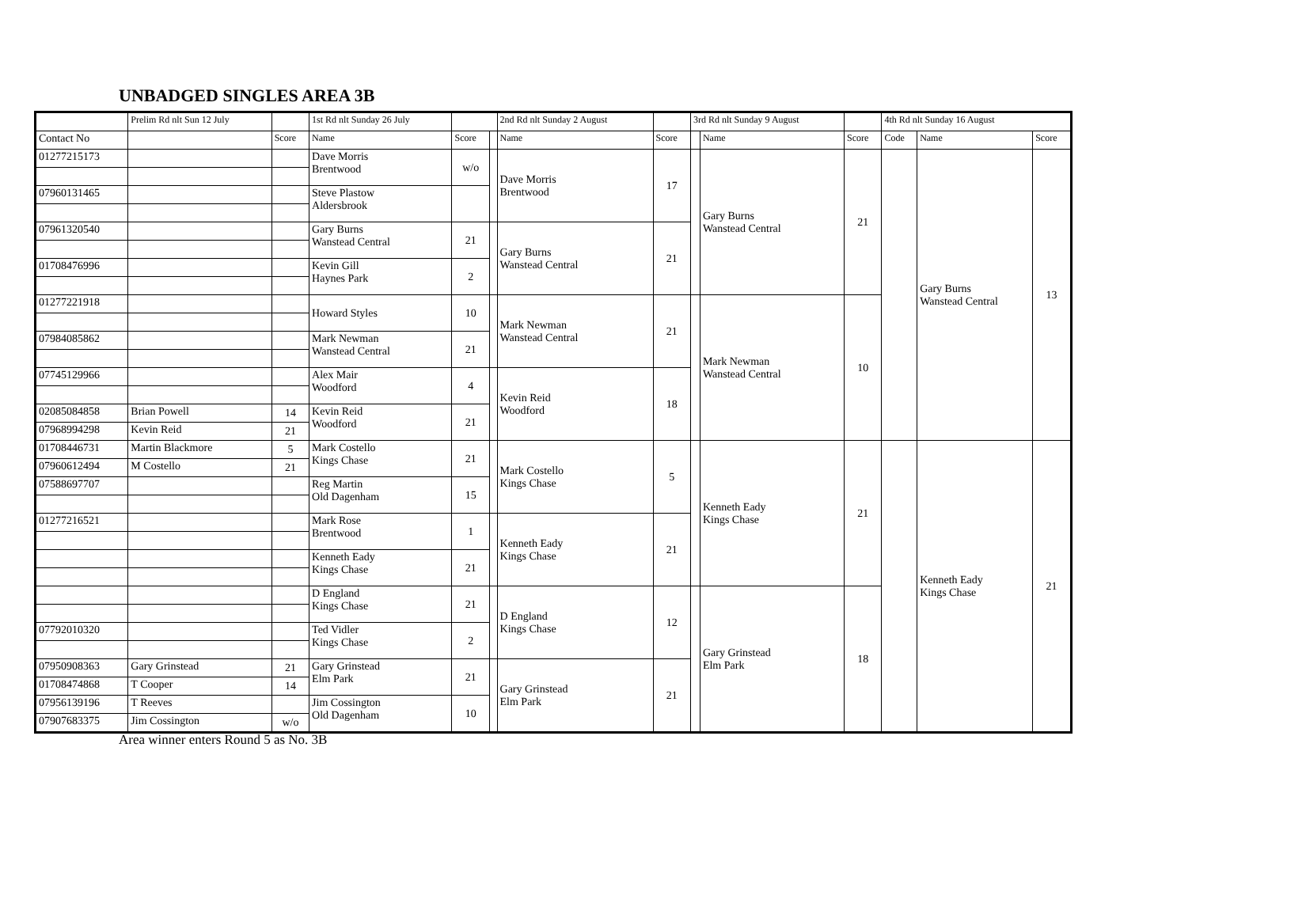UNBADGED SINGLES AREA 3B
| | Prelim Rd nlt Sun 12 July | | 1st Rd nlt Sunday 26 July | | | 2nd Rd nlt Sunday 2 August | | 3rd Rd nlt Sunday 9 August | | | 4th Rd nlt Sunday 16 August | | |
| Contact No | | Score | Name | Score | | Name | Score | | Name | Score | Code | Name | Score |
| 01277215173 | | | Dave Morris Brentwood | w/o | | Dave Morris Brentwood | 17 | | Gary Burns Wanstead Central | 21 | | Gary Burns Wanstead Central | 13 |
| 07960131465 | | | Steve Plastow Aldersbrook | | | | | | | | | | |
| 07961320540 | | | Gary Burns Wanstead Central | 21 | | Gary Burns Wanstead Central | 21 | | | | | | |
| 01708476996 | | | Kevin Gill Haynes Park | 2 | | | | | | | | | |
| 01277221918 | | | Howard Styles | 10 | | Mark Newman Wanstead Central | 21 | | Mark Newman Wanstead Central | 10 | | | |
| 07984085862 | | | Mark Newman Wanstead Central | 21 | | | | | | | | | |
| 07745129966 | | | Alex Mair Woodford | 4 | | Kevin Reid Woodford | 18 | | | | | | |
| 02085084858 | Brian Powell | 14 | Kevin Reid Woodford | 21 | | | | | | | | | |
| 07968994298 | Kevin Reid | 21 | | | | | | | | | | | |
| 01708446731 | Martin Blackmore | 5 | Mark Costello Kings Chase | 21 | | Mark Costello Kings Chase | 5 | | Kenneth Eady Kings Chase | 21 | | Kenneth Eady Kings Chase | 21 |
| 07960612494 | M Costello | 21 | | | | | | | | | | | |
| 07588697707 | | | Reg Martin Old Dagenham | 15 | | | | | | | | | |
| 01277216521 | | | Mark Rose Brentwood | 1 | | Kenneth Eady Kings Chase | 21 | | | | | | |
| | | | Kenneth Eady Kings Chase | 21 | | | | | | | | | |
| | | | D England Kings Chase | 21 | | D England Kings Chase | 12 | | Gary Grinstead Elm Park | 18 | | | |
| 07792010320 | | | Ted Vidler Kings Chase | 2 | | | | | | | | | |
| 07950908363 | Gary Grinstead | 21 | Gary Grinstead Elm Park | 21 | | Gary Grinstead Elm Park | 21 | | | | | | |
| 01708474868 | T Cooper | 14 | | | | | | | | | | | |
| 07956139196 | T Reeves | | Jim Cossington Old Dagenham | 10 | | | | | | | | | |
| 07907683375 | Jim Cossington | w/o | | | | | | | | | | | |
Area winner enters Round 5 as No. 3B